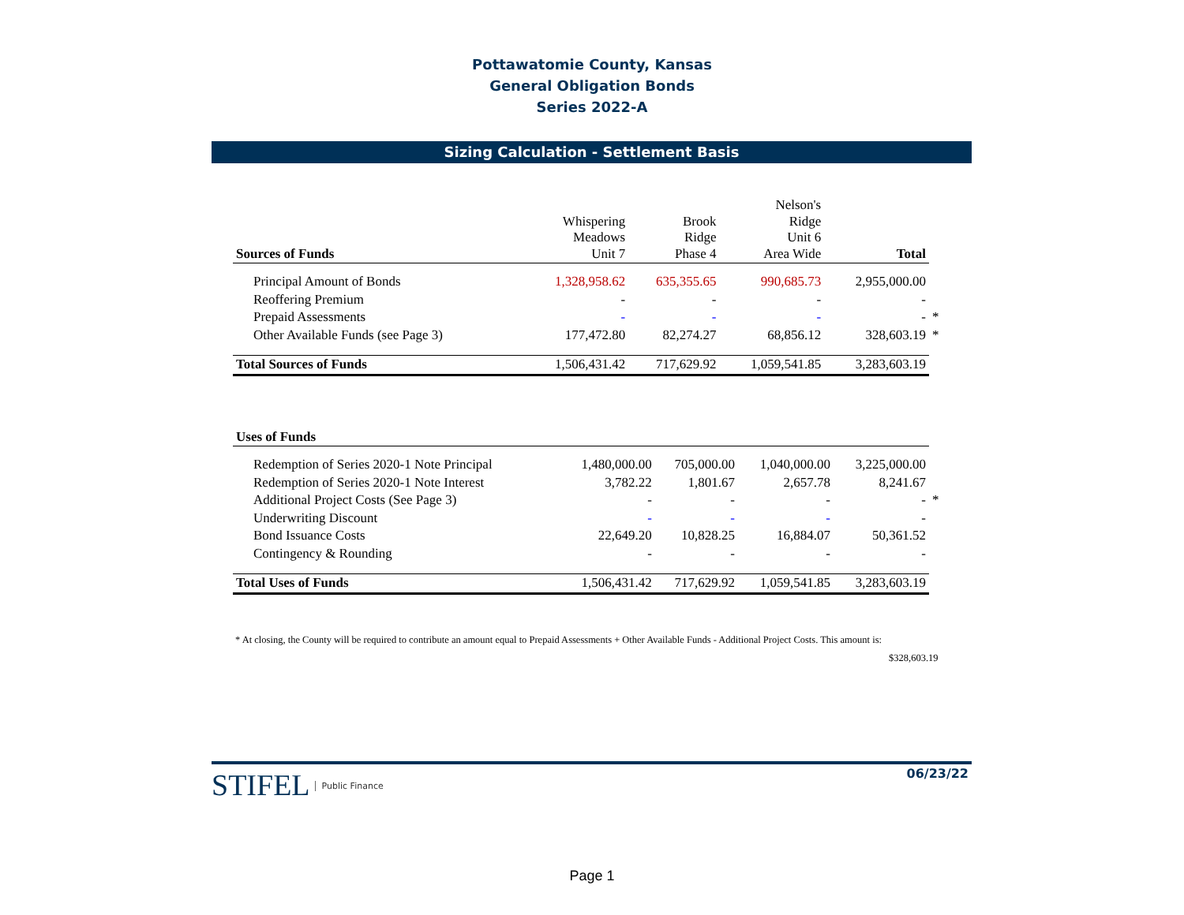Pottawatomie County, Kansas
General Obligation Bonds
Series 2022-A
Sizing Calculation - Settlement Basis
| Sources of Funds | Whispering Meadows Unit 7 | Brook Ridge Phase 4 | Nelson's Ridge Unit 6 Area Wide | Total | |
| --- | --- | --- | --- | --- | --- |
| Principal Amount of Bonds | 1,328,958.62 | 635,355.65 | 990,685.73 | 2,955,000.00 | |
| Reoffering Premium | - | - | - | - | |
| Prepaid Assessments | - | - | - | - | * |
| Other Available Funds (see Page 3) | 177,472.80 | 82,274.27 | 68,856.12 | 328,603.19 | * |
| Total Sources of Funds | 1,506,431.42 | 717,629.92 | 1,059,541.85 | 3,283,603.19 | |
| Uses of Funds | | | | | |
| Redemption of Series 2020-1 Note Principal | 1,480,000.00 | 705,000.00 | 1,040,000.00 | 3,225,000.00 | |
| Redemption of Series 2020-1 Note Interest | 3,782.22 | 1,801.67 | 2,657.78 | 8,241.67 | |
| Additional Project Costs (See Page 3) | - | - | - | - | * |
| Underwriting Discount | - | - | - | - | |
| Bond Issuance Costs | 22,649.20 | 10,828.25 | 16,884.07 | 50,361.52 | |
| Contingency & Rounding | - | - | - | - | |
| Total Uses of Funds | 1,506,431.42 | 717,629.92 | 1,059,541.85 | 3,283,603.19 | |
* At closing, the County will be required to contribute an amount equal to Prepaid Assessments + Other Available Funds - Additional Project Costs. This amount is:
$328,603.19
STIFEL Public Finance 06/23/22
Page 1